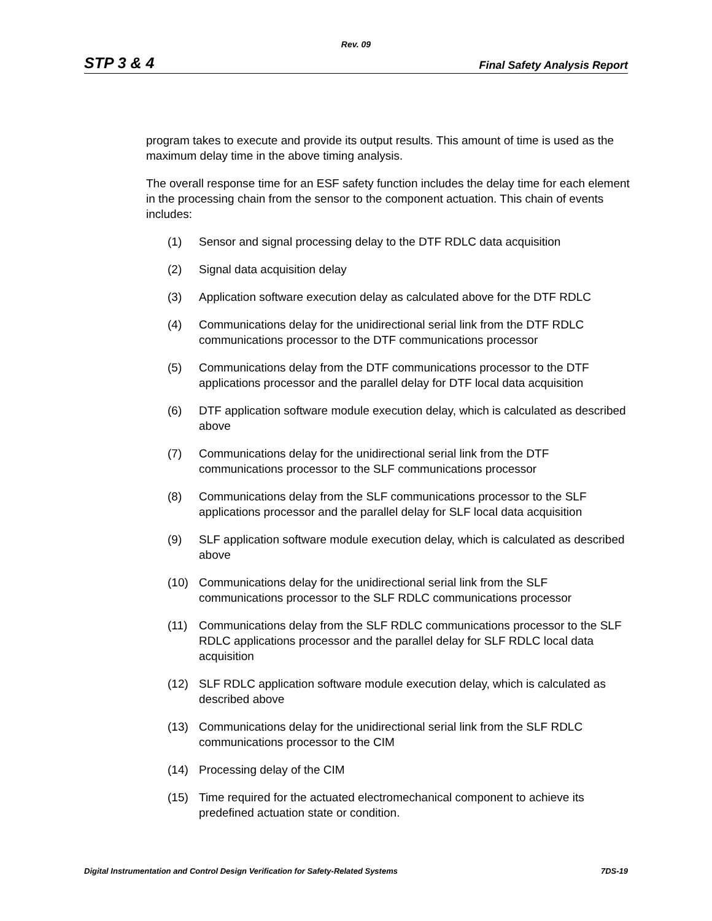Rev. 09
STP 3 & 4 Final Safety Analysis Report
program takes to execute and provide its output results. This amount of time is used as the maximum delay time in the above timing analysis.
The overall response time for an ESF safety function includes the delay time for each element in the processing chain from the sensor to the component actuation. This chain of events includes:
(1) Sensor and signal processing delay to the DTF RDLC data acquisition
(2) Signal data acquisition delay
(3) Application software execution delay as calculated above for the DTF RDLC
(4) Communications delay for the unidirectional serial link from the DTF RDLC communications processor to the DTF communications processor
(5) Communications delay from the DTF communications processor to the DTF applications processor and the parallel delay for DTF local data acquisition
(6) DTF application software module execution delay, which is calculated as described above
(7) Communications delay for the unidirectional serial link from the DTF communications processor to the SLF communications processor
(8) Communications delay from the SLF communications processor to the SLF applications processor and the parallel delay for SLF local data acquisition
(9) SLF application software module execution delay, which is calculated as described above
(10) Communications delay for the unidirectional serial link from the SLF communications processor to the SLF RDLC communications processor
(11) Communications delay from the SLF RDLC communications processor to the SLF RDLC applications processor and the parallel delay for SLF RDLC local data acquisition
(12) SLF RDLC application software module execution delay, which is calculated as described above
(13) Communications delay for the unidirectional serial link from the SLF RDLC communications processor to the CIM
(14) Processing delay of the CIM
(15) Time required for the actuated electromechanical component to achieve its predefined actuation state or condition.
Digital Instrumentation and Control Design Verification for Safety-Related Systems 7DS-19